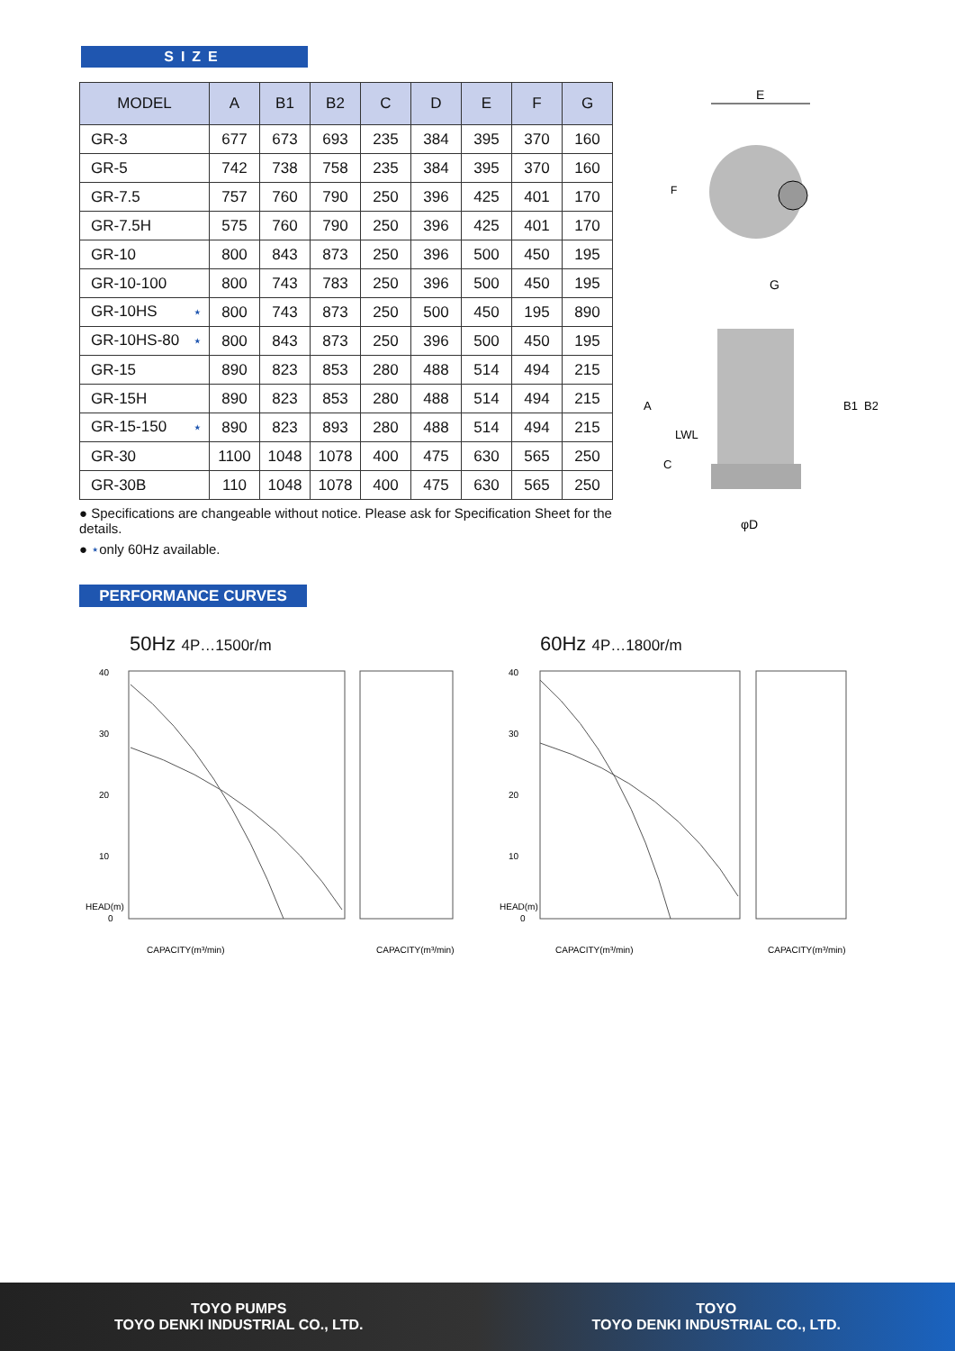SIZE
| MODEL | A | B1 | B2 | C | D | E | F | G |
| --- | --- | --- | --- | --- | --- | --- | --- | --- |
| GR-3 | 677 | 673 | 693 | 235 | 384 | 395 | 370 | 160 |
| GR-5 | 742 | 738 | 758 | 235 | 384 | 395 | 370 | 160 |
| GR-7.5 | 757 | 760 | 790 | 250 | 396 | 425 | 401 | 170 |
| GR-7.5H | 575 | 760 | 790 | 250 | 396 | 425 | 401 | 170 |
| GR-10 | 800 | 843 | 873 | 250 | 396 | 500 | 450 | 195 |
| GR-10-100 | 800 | 743 | 783 | 250 | 396 | 500 | 450 | 195 |
| GR-10HS ⋆ | 800 | 743 | 873 | 250 | 500 | 450 | 195 | 890 |
| GR-10HS-80 ⋆ | 800 | 843 | 873 | 250 | 396 | 500 | 450 | 195 |
| GR-15 | 890 | 823 | 853 | 280 | 488 | 514 | 494 | 215 |
| GR-15H | 890 | 823 | 853 | 280 | 488 | 514 | 494 | 215 |
| GR-15-150 ⋆ | 890 | 823 | 893 | 280 | 488 | 514 | 494 | 215 |
| GR-30 | 1100 | 1048 | 1078 | 400 | 475 | 630 | 565 | 250 |
| GR-30B | 110 | 1048 | 1078 | 400 | 475 | 630 | 565 | 250 |
● Specifications are changeable without notice. Please ask for Specification Sheet for the details.
● ⋆only 60Hz available.
E
G
F
LWL
A
C
B1
B2
φD
PERFORMANCE CURVES
50Hz 4P…1500r/m 60Hz 4P…1800r/m
40
30
20
10
0
40
30
20
10
0
CAPACITY(m³/min)
CAPACITY(m³/min)
CAPACITY(m³/min)
CAPACITY(m³/min)
HEAD(m)
HEAD(m)
TOYO PUMPS
TOYO DENKI INDUSTRIAL CO., LTD.
TOYO
TOYO DENKI INDUSTRIAL CO., LTD.